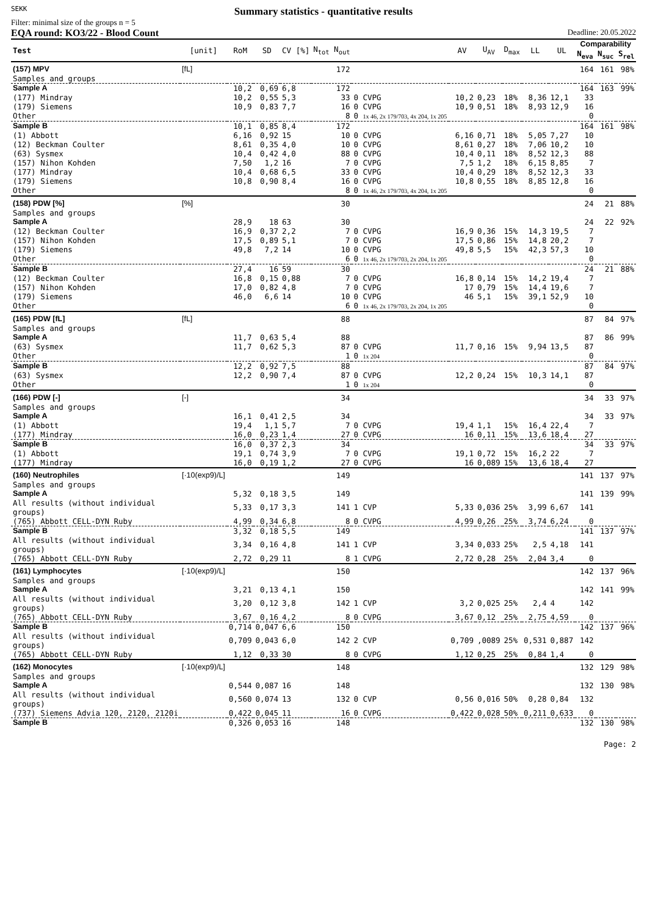SEKK
Summary statistics - quantitative results
Filter: minimal size of the groups n = 5
EQA round: KO3/22 - Blood Count Deadline: 20.05.2022
| Test | [unit] | RoM | SD | CV [%] | N<sub>tot</sub> N<sub>out</sub> | | AV | U<sub>AV</sub> | D<sub>max</sub> | LL | UL | Comparability N<sub>eva</sub> N<sub>suc</sub> S<sub>rel</sub> | | |
| --- | --- | --- | --- | --- | --- | --- | --- | --- | --- | --- | --- | --- | --- | --- |
| (157) MPV | [fL] | | | | 172 | | | | | | | 164 | 161 | 98% |
| Samples and groups | | | | | | | | | | | | | | |
| Sample A | | 10,2 | 0,69 | 6,8 | 172 | | | | | | | 164 | 163 | 99% |
| (177) Mindray | | 10,2 | 0,55 | 5,3 | 33 | 0 CVPG | 10,2 | 0,23 | 18% | 8,36 | 12,1 | 33 | | |
| (179) Siemens | | 10,9 | 0,83 | 7,7 | 16 | 0 CVPG | 10,9 | 0,51 | 18% | 8,93 | 12,9 | 16 | | |
| Other | | | | | 8 | 0 1x 46, 2x 179/703, 4x 204, 1x 205 | | | | | | 0 | | |
| Sample B | | 10,1 | 0,85 | 8,4 | 172 | | | | | | | 164 | 161 | 98% |
| (1) Abbott | | 6,16 | 0,92 | 15 | 10 | 0 CVPG | 6,16 | 0,71 | 18% | 5,05 | 7,27 | 10 | | |
| (12) Beckman Coulter | | 8,61 | 0,35 | 4,0 | 10 | 0 CVPG | 8,61 | 0,27 | 18% | 7,06 | 10,2 | 10 | | |
| (63) Sysmex | | 10,4 | 0,42 | 4,0 | 88 | 0 CVPG | 10,4 | 0,11 | 18% | 8,52 | 12,3 | 88 | | |
| (157) Nihon Kohden | | 7,50 | 1,2 | 16 | 7 | 0 CVPG | 7,5 | 1,2 | 18% | 6,15 | 8,85 | 7 | | |
| (177) Mindray | | 10,4 | 0,68 | 6,5 | 33 | 0 CVPG | 10,4 | 0,29 | 18% | 8,52 | 12,3 | 33 | | |
| (179) Siemens | | 10,8 | 0,90 | 8,4 | 16 | 0 CVPG | 10,8 | 0,55 | 18% | 8,85 | 12,8 | 16 | | |
| Other | | | | | 8 | 0 1x 46, 2x 179/703, 4x 204, 1x 205 | | | | | | 0 | | |
| (158) PDW [%] | [%] | | | | 30 | | | | | | | 24 | 21 | 88% |
| Samples and groups | | | | | | | | | | | | | | |
| Sample A | | 28,9 | 18 | 63 | 30 | | | | | | | 24 | 22 | 92% |
| (12) Beckman Coulter | | 16,9 | 0,37 | 2,2 | 7 | 0 CVPG | 16,9 | 0,36 | 15% | 14,3 | 19,5 | 7 | | |
| (157) Nihon Kohden | | 17,5 | 0,89 | 5,1 | 7 | 0 CVPG | 17,5 | 0,86 | 15% | 14,8 | 20,2 | 7 | | |
| (179) Siemens | | 49,8 | 7,2 | 14 | 10 | 0 CVPG | 49,8 | 5,5 | 15% | 42,3 | 57,3 | 10 | | |
| Other | | | | | 6 | 0 1x 46, 2x 179/703, 2x 204, 1x 205 | | | | | | 0 | | |
| Sample B | | 27,4 | 16 | 59 | 30 | | | | | | | 24 | 21 | 88% |
| (12) Beckman Coulter | | 16,8 | 0,15 | 0,88 | 7 | 0 CVPG | 16,8 | 0,14 | 15% | 14,2 | 19,4 | 7 | | |
| (157) Nihon Kohden | | 17,0 | 0,82 | 4,8 | 7 | 0 CVPG | 17 | 0,79 | 15% | 14,4 | 19,6 | 7 | | |
| (179) Siemens | | 46,0 | 6,6 | 14 | 10 | 0 CVPG | 46 | 5,1 | 15% | 39,1 | 52,9 | 10 | | |
| Other | | | | | 6 | 0 1x 46, 2x 179/703, 2x 204, 1x 205 | | | | | | 0 | | |
| (165) PDW [fL] | [fL] | | | | 88 | | | | | | | 87 | 84 | 97% |
| Samples and groups | | | | | | | | | | | | | | |
| Sample A | | 11,7 | 0,63 | 5,4 | 88 | | | | | | | 87 | 86 | 99% |
| (63) Sysmex | | 11,7 | 0,62 | 5,3 | 87 | 0 CVPG | 11,7 | 0,16 | 15% | 9,94 | 13,5 | 87 | | |
| Other | | | | | 1 | 0 1x 204 | | | | | | 0 | | |
| Sample B | | 12,2 | 0,92 | 7,5 | 88 | | | | | | | 87 | 84 | 97% |
| (63) Sysmex | | 12,2 | 0,90 | 7,4 | 87 | 0 CVPG | 12,2 | 0,24 | 15% | 10,3 | 14,1 | 87 | | |
| Other | | | | | 1 | 0 1x 204 | | | | | | 0 | | |
| (166) PDW [-] | [-] | | | | 34 | | | | | | | 34 | 33 | 97% |
| Samples and groups | | | | | | | | | | | | | | |
| Sample A | | 16,1 | 0,41 | 2,5 | 34 | | | | | | | 34 | 33 | 97% |
| (1) Abbott | | 19,4 | 1,1 | 5,7 | 7 | 0 CVPG | 19,4 | 1,1 | 15% | 16,4 | 22,4 | 7 | | |
| (177) Mindray | | 16,0 | 0,23 | 1,4 | 27 | 0 CVPG | 16 | 0,11 | 15% | 13,6 | 18,4 | 27 | | |
| Sample B | | 16,0 | 0,37 | 2,3 | 34 | | | | | | | 34 | 33 | 97% |
| (1) Abbott | | 19,1 | 0,74 | 3,9 | 7 | 0 CVPG | 19,1 | 0,72 | 15% | 16,2 | 22 | 7 | | |
| (177) Mindray | | 16,0 | 0,19 | 1,2 | 27 | 0 CVPG | 16 | 0,089 | 15% | 13,6 | 18,4 | 27 | | |
| (160) Neutrophiles | [·10(exp9)/L] | | | | 149 | | | | | | | 141 | 137 | 97% |
| Samples and groups | | | | | | | | | | | | | | |
| Sample A | | 5,32 | 0,18 | 3,5 | 149 | | | | | | | 141 | 139 | 99% |
| All results (without individual groups) | | 5,33 | 0,17 | 3,3 | 141 | 1 CVP | 5,33 | 0,036 | 25% | 3,99 | 6,67 | 141 | | |
| (765) Abbott CELL-DYN Ruby | | 4,99 | 0,34 | 6,8 | 8 | 0 CVPG | 4,99 | 0,26 | 25% | 3,74 | 6,24 | 0 | | |
| Sample B | | 3,32 | 0,18 | 5,5 | 149 | | | | | | | 141 | 137 | 97% |
| All results (without individual groups) | | 3,34 | 0,16 | 4,8 | 141 | 1 CVP | 3,34 | 0,033 | 25% | 2,5 | 4,18 | 141 | | |
| (765) Abbott CELL-DYN Ruby | | 2,72 | 0,29 | 11 | 8 | 1 CVPG | 2,72 | 0,28 | 25% | 2,04 | 3,4 | 0 | | |
| (161) Lymphocytes | [·10(exp9)/L] | | | | 150 | | | | | | | 142 | 137 | 96% |
| Samples and groups | | | | | | | | | | | | | | |
| Sample A | | 3,21 | 0,13 | 4,1 | 150 | | | | | | | 142 | 141 | 99% |
| All results (without individual groups) | | 3,20 | 0,12 | 3,8 | 142 | 1 CVP | 3,2 | 0,025 | 25% | 2,4 | 4 | 142 | | |
| (765) Abbott CELL-DYN Ruby | | 3,67 | 0,16 | 4,2 | 8 | 0 CVPG | 3,67 | 0,12 | 25% | 2,75 | 4,59 | 0 | | |
| Sample B | | 0,714 | 0,047 | 6,6 | 150 | | | | | | | 142 | 137 | 96% |
| All results (without individual groups) | | 0,709 | 0,043 | 6,0 | 142 | 2 CVP | 0,709 | ,0089 | 25% | 0,531 | 0,887 | 142 | | |
| (765) Abbott CELL-DYN Ruby | | 1,12 | 0,33 | 30 | 8 | 0 CVPG | 1,12 | 0,25 | 25% | 0,84 | 1,4 | 0 | | |
| (162) Monocytes | [·10(exp9)/L] | | | | 148 | | | | | | | 132 | 129 | 98% |
| Samples and groups | | | | | | | | | | | | | | |
| Sample A | | 0,544 | 0,087 | 16 | 148 | | | | | | | 132 | 130 | 98% |
| All results (without individual groups) | | 0,560 | 0,074 | 13 | 132 | 0 CVP | 0,56 | 0,016 | 50% | 0,28 | 0,84 | 132 | | |
| (737) Siemens Advia 120, 2120, 2120i | | 0,422 | 0,045 | 11 | 16 | 0 CVPG | 0,422 | 0,028 | 50% | 0,211 | 0,633 | 0 | | |
| Sample B | | 0,326 | 0,053 | 16 | 148 | | | | | | | 132 | 130 | 98% |
Page: 2